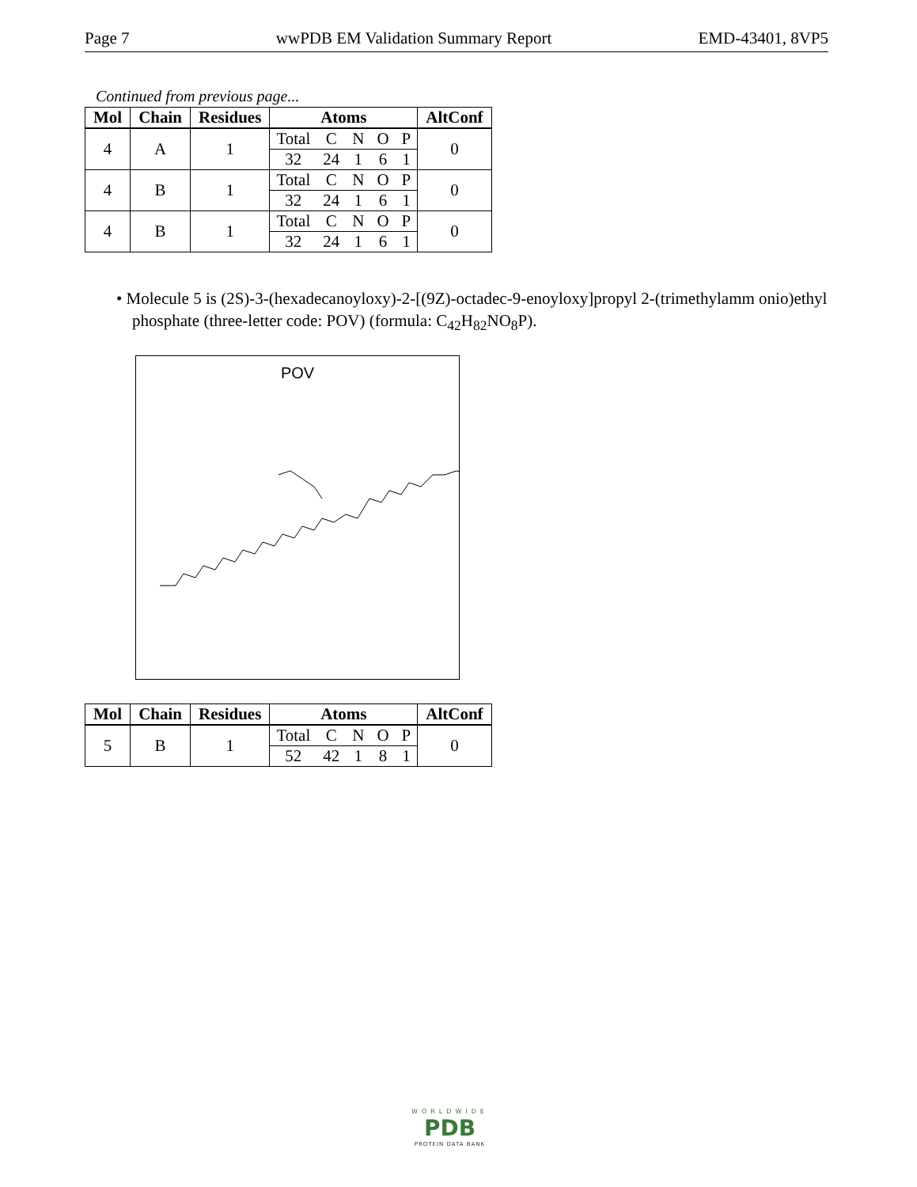Page 7 wwPDB EM Validation Summary Report EMD-43401, 8VP5
Continued from previous page...
| Mol | Chain | Residues | Atoms | | | | | AltConf |
| --- | --- | --- | --- | --- | --- | --- | --- | --- |
| 4 | A | 1 | Total | C | N | O | P | 0 |
| | | | 32 | 24 | 1 | 6 | 1 | |
| 4 | B | 1 | Total | C | N | O | P | 0 |
| | | | 32 | 24 | 1 | 6 | 1 | |
| 4 | B | 1 | Total | C | N | O | P | 0 |
| | | | 32 | 24 | 1 | 6 | 1 | |
• Molecule 5 is (2S)-3-(hexadecanoyloxy)-2-[(9Z)-octadec-9-enoyloxy]propyl 2-(trimethylamm onio)ethyl phosphate (three-letter code: POV) (formula: C<sub>42</sub>H<sub>82</sub>NO<sub>8</sub>P).
POV
| Mol | Chain | Residues | Atoms | | | | | AltConf |
| --- | --- | --- | --- | --- | --- | --- | --- | --- |
| 5 | B | 1 | Total | C | N | O | P | 0 |
| | | | 52 | 42 | 1 | 8 | 1 | |
WORLDWIDE
PDB
PROTEIN DATA BANK